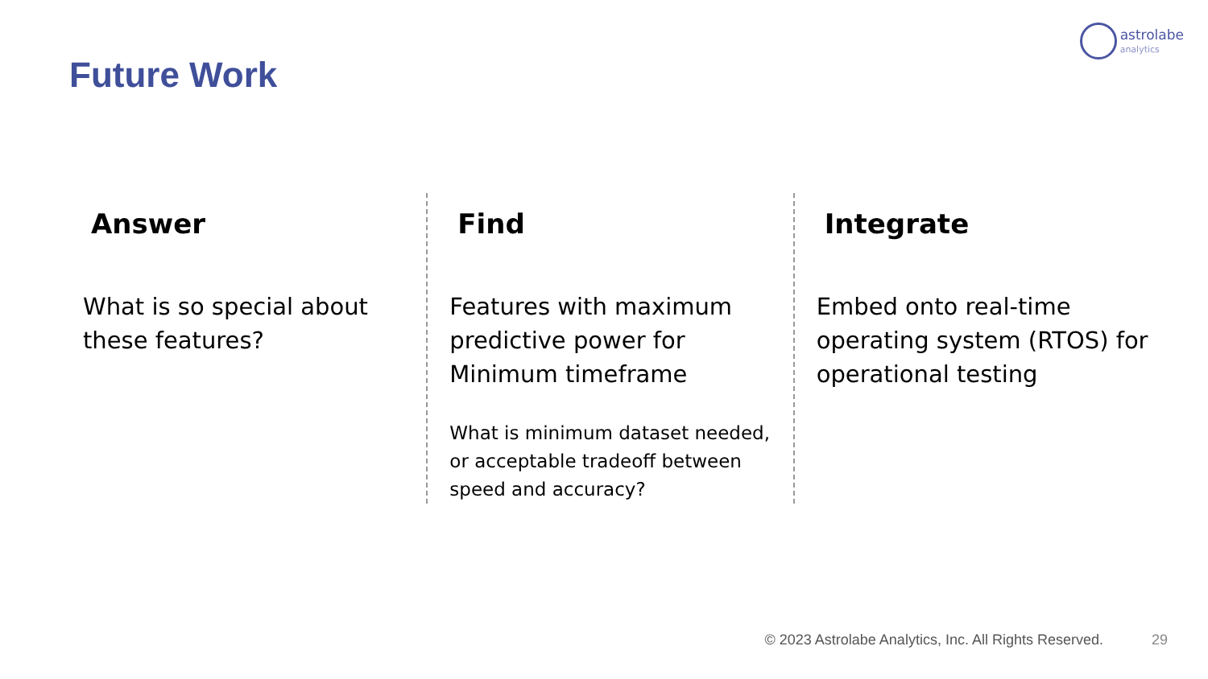astrolabe
analytics
Future Work
Answer
What is so special about these features?
Find
Features with maximum predictive power for Minimum timeframe
What is minimum dataset needed, or acceptable tradeoff between speed and accuracy?
Integrate
Embed onto real-time operating system (RTOS) for operational testing
© 2023 Astrolabe Analytics, Inc. All Rights Reserved. 29